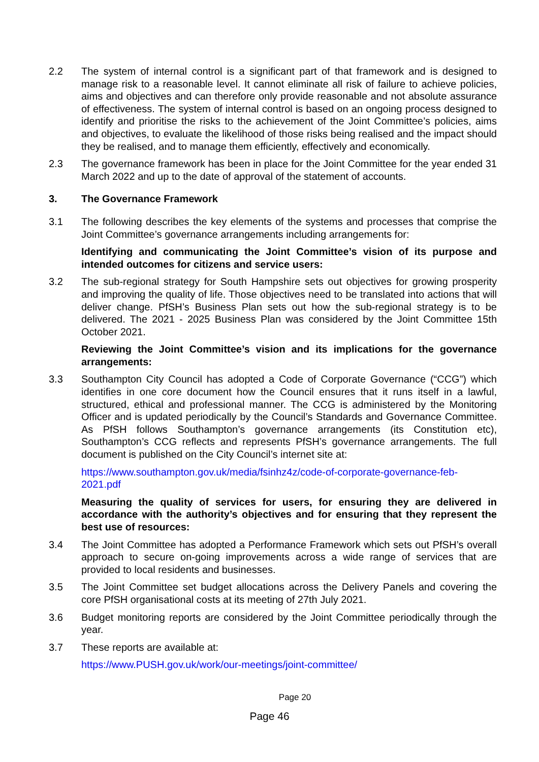2.2 The system of internal control is a significant part of that framework and is designed to manage risk to a reasonable level. It cannot eliminate all risk of failure to achieve policies, aims and objectives and can therefore only provide reasonable and not absolute assurance of effectiveness. The system of internal control is based on an ongoing process designed to identify and prioritise the risks to the achievement of the Joint Committee’s policies, aims and objectives, to evaluate the likelihood of those risks being realised and the impact should they be realised, and to manage them efficiently, effectively and economically.
2.3 The governance framework has been in place for the Joint Committee for the year ended 31 March 2022 and up to the date of approval of the statement of accounts.
3. The Governance Framework
3.1 The following describes the key elements of the systems and processes that comprise the Joint Committee’s governance arrangements including arrangements for:
Identifying and communicating the Joint Committee’s vision of its purpose and intended outcomes for citizens and service users:
3.2 The sub-regional strategy for South Hampshire sets out objectives for growing prosperity and improving the quality of life. Those objectives need to be translated into actions that will deliver change. PfSH’s Business Plan sets out how the sub-regional strategy is to be delivered. The 2021 - 2025 Business Plan was considered by the Joint Committee 15th October 2021.
Reviewing the Joint Committee’s vision and its implications for the governance arrangements:
3.3 Southampton City Council has adopted a Code of Corporate Governance (“CCG”) which identifies in one core document how the Council ensures that it runs itself in a lawful, structured, ethical and professional manner. The CCG is administered by the Monitoring Officer and is updated periodically by the Council’s Standards and Governance Committee. As PfSH follows Southampton’s governance arrangements (its Constitution etc), Southampton’s CCG reflects and represents PfSH’s governance arrangements. The full document is published on the City Council’s internet site at:
https://www.southampton.gov.uk/media/fsinhz4z/code-of-corporate-governance-feb-2021.pdf
Measuring the quality of services for users, for ensuring they are delivered in accordance with the authority’s objectives and for ensuring that they represent the best use of resources:
3.4 The Joint Committee has adopted a Performance Framework which sets out PfSH’s overall approach to secure on-going improvements across a wide range of services that are provided to local residents and businesses.
3.5 The Joint Committee set budget allocations across the Delivery Panels and covering the core PfSH organisational costs at its meeting of 27th July 2021.
3.6 Budget monitoring reports are considered by the Joint Committee periodically through the year.
3.7 These reports are available at:
https://www.PUSH.gov.uk/work/our-meetings/joint-committee/
Page 20
Page 46